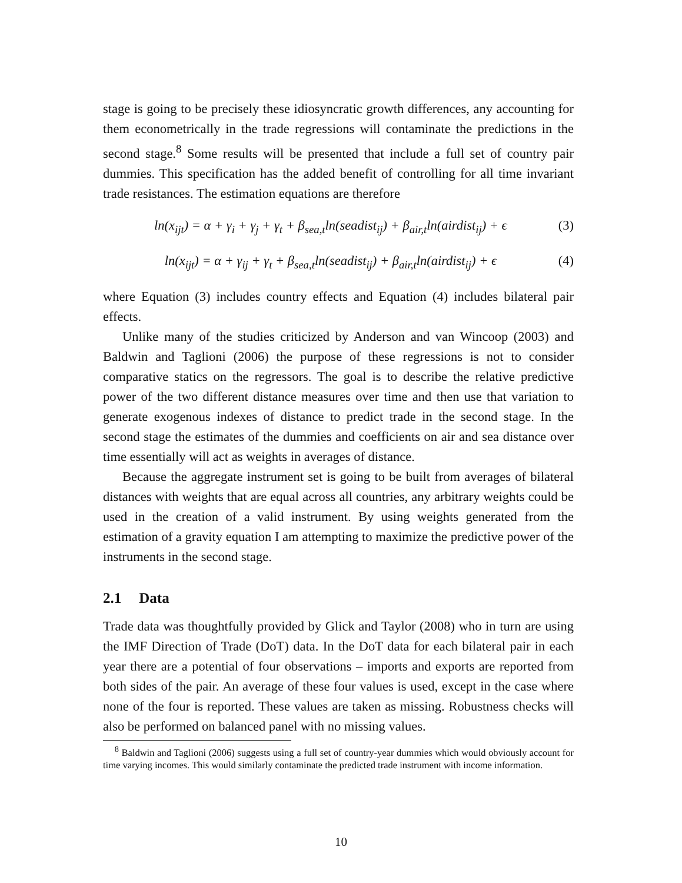stage is going to be precisely these idiosyncratic growth differences, any accounting for them econometrically in the trade regressions will contaminate the predictions in the second stage.<sup>8</sup> Some results will be presented that include a full set of country pair dummies. This specification has the added benefit of controlling for all time invariant trade resistances. The estimation equations are therefore
ln(x<sub>ijt</sub>) = α + γ<sub>i</sub> + γ<sub>j</sub> + γ<sub>t</sub> + β<sub>sea,t</sub>ln(seadist<sub>ij</sub>) + β<sub>air,t</sub>ln(airdist<sub>ij</sub>) + ϵ (3)
ln(x<sub>ijt</sub>) = α + γ<sub>ij</sub> + γ<sub>t</sub> + β<sub>sea,t</sub>ln(seadist<sub>ij</sub>) + β<sub>air,t</sub>ln(airdist<sub>ij</sub>) + ϵ (4)
where Equation (3) includes country effects and Equation (4) includes bilateral pair effects.
Unlike many of the studies criticized by Anderson and van Wincoop (2003) and Baldwin and Taglioni (2006) the purpose of these regressions is not to consider comparative statics on the regressors. The goal is to describe the relative predictive power of the two different distance measures over time and then use that variation to generate exogenous indexes of distance to predict trade in the second stage. In the second stage the estimates of the dummies and coefficients on air and sea distance over time essentially will act as weights in averages of distance.
Because the aggregate instrument set is going to be built from averages of bilateral distances with weights that are equal across all countries, any arbitrary weights could be used in the creation of a valid instrument. By using weights generated from the estimation of a gravity equation I am attempting to maximize the predictive power of the instruments in the second stage.
2.1 Data
Trade data was thoughtfully provided by Glick and Taylor (2008) who in turn are using the IMF Direction of Trade (DoT) data. In the DoT data for each bilateral pair in each year there are a potential of four observations – imports and exports are reported from both sides of the pair. An average of these four values is used, except in the case where none of the four is reported. These values are taken as missing. Robustness checks will also be performed on balanced panel with no missing values.
<sup>8</sup> Baldwin and Taglioni (2006) suggests using a full set of country-year dummies which would obviously account for time varying incomes. This would similarly contaminate the predicted trade instrument with income information.
10